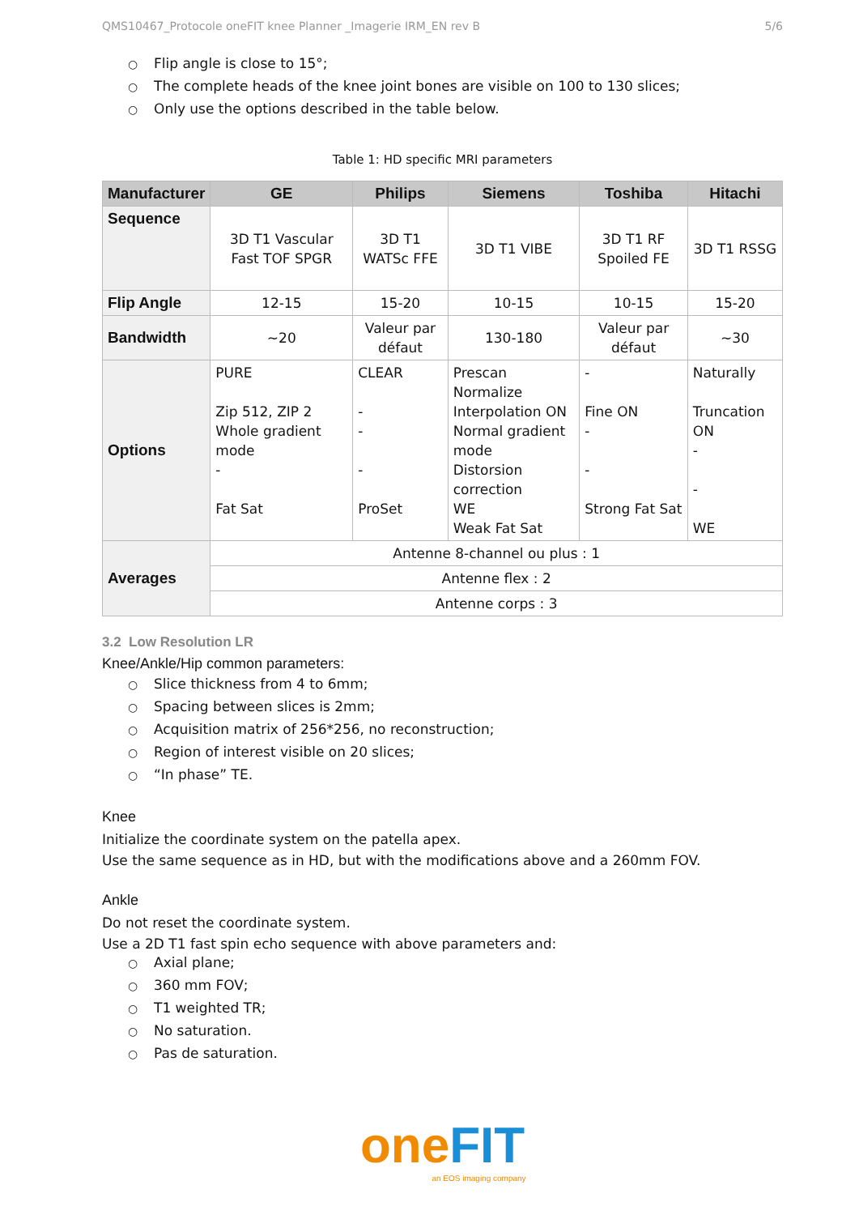QMS10467_Protocole oneFIT knee Planner _Imagerie IRM_EN rev B 5/6
○ Flip angle is close to 15°;
○ The complete heads of the knee joint bones are visible on 100 to 130 slices;
○ Only use the options described in the table below.
Table 1: HD specific MRI parameters
| Manufacturer | GE | Philips | Siemens | Toshiba | Hitachi |
| --- | --- | --- | --- | --- | --- |
| Sequence | 3D T1 Vascular Fast TOF SPGR | 3D T1 WATSc FFE | 3D T1 VIBE | 3D T1 RF Spoiled FE | 3D T1 RSSG |
| Flip Angle | 12-15 | 15-20 | 10-15 | 10-15 | 15-20 |
| Bandwidth | ~20 | Valeur par défaut | 130-180 | Valeur par défaut | ~30 |
| Options | PURE Zip 512, ZIP 2 Whole gradient mode - Fat Sat | CLEAR - - - ProSet | Prescan Normalize Interpolation ON Normal gradient mode Distorsion correction WE Weak Fat Sat | - Fine ON - - Strong Fat Sat | Naturally Truncation ON - - WE |
| Averages | Antenne 8-channel ou plus : 1 | | | | |
| | Antenne flex : 2 | | | | |
| | Antenne corps : 3 | | | | |
3.2 Low Resolution LR
Knee/Ankle/Hip common parameters:
○ Slice thickness from 4 to 6mm;
○ Spacing between slices is 2mm;
○ Acquisition matrix of 256*256, no reconstruction;
○ Region of interest visible on 20 slices;
○ “In phase” TE.
Knee
Initialize the coordinate system on the patella apex.
Use the same sequence as in HD, but with the modifications above and a 260mm FOV.
Ankle
Do not reset the coordinate system.
Use a 2D T1 fast spin echo sequence with above parameters and:
○ Axial plane;
○ 360 mm FOV;
○ T1 weighted TR;
○ No saturation.
○ Pas de saturation.
one FIT
an EOS imaging company